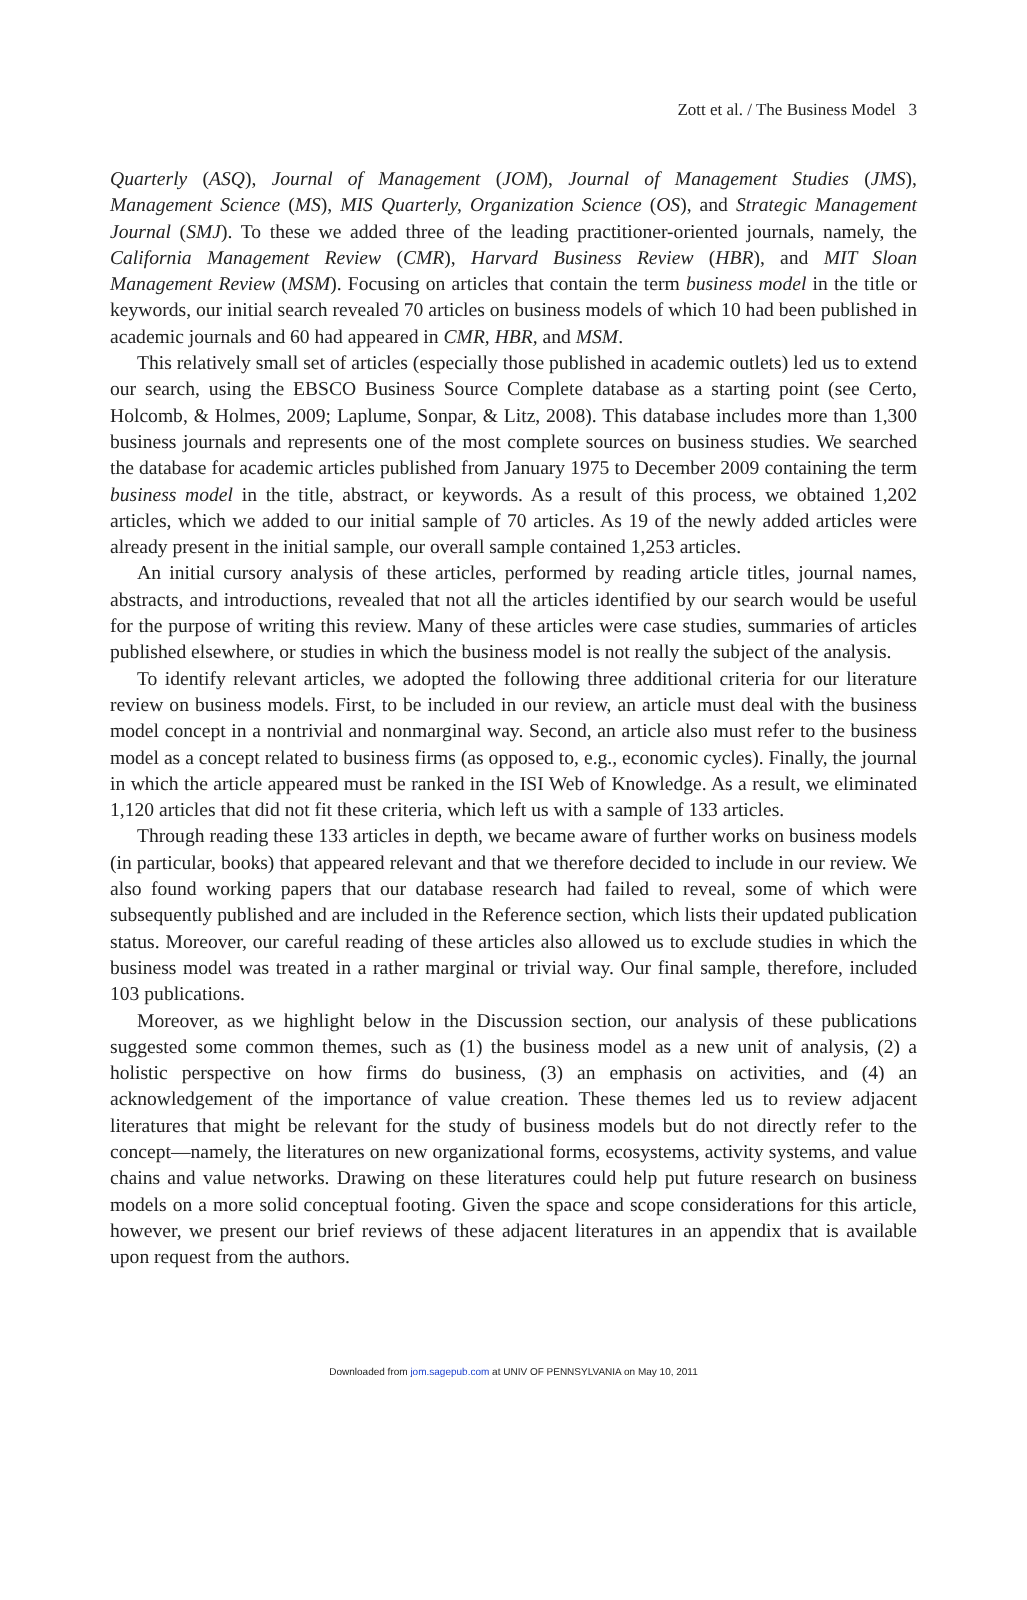Zott et al. / The Business Model 3
Quarterly (ASQ), Journal of Management (JOM), Journal of Management Studies (JMS), Management Science (MS), MIS Quarterly, Organization Science (OS), and Strategic Management Journal (SMJ). To these we added three of the leading practitioner-oriented journals, namely, the California Management Review (CMR), Harvard Business Review (HBR), and MIT Sloan Management Review (MSM). Focusing on articles that contain the term business model in the title or keywords, our initial search revealed 70 articles on business models of which 10 had been published in academic journals and 60 had appeared in CMR, HBR, and MSM.
This relatively small set of articles (especially those published in academic outlets) led us to extend our search, using the EBSCO Business Source Complete database as a starting point (see Certo, Holcomb, & Holmes, 2009; Laplume, Sonpar, & Litz, 2008). This database includes more than 1,300 business journals and represents one of the most complete sources on business studies. We searched the database for academic articles published from January 1975 to December 2009 containing the term business model in the title, abstract, or keywords. As a result of this process, we obtained 1,202 articles, which we added to our initial sample of 70 articles. As 19 of the newly added articles were already present in the initial sample, our overall sample contained 1,253 articles.
An initial cursory analysis of these articles, performed by reading article titles, journal names, abstracts, and introductions, revealed that not all the articles identified by our search would be useful for the purpose of writing this review. Many of these articles were case studies, summaries of articles published elsewhere, or studies in which the business model is not really the subject of the analysis.
To identify relevant articles, we adopted the following three additional criteria for our literature review on business models. First, to be included in our review, an article must deal with the business model concept in a nontrivial and nonmarginal way. Second, an article also must refer to the business model as a concept related to business firms (as opposed to, e.g., economic cycles). Finally, the journal in which the article appeared must be ranked in the ISI Web of Knowledge. As a result, we eliminated 1,120 articles that did not fit these criteria, which left us with a sample of 133 articles.
Through reading these 133 articles in depth, we became aware of further works on business models (in particular, books) that appeared relevant and that we therefore decided to include in our review. We also found working papers that our database research had failed to reveal, some of which were subsequently published and are included in the Reference section, which lists their updated publication status. Moreover, our careful reading of these articles also allowed us to exclude studies in which the business model was treated in a rather marginal or trivial way. Our final sample, therefore, included 103 publications.
Moreover, as we highlight below in the Discussion section, our analysis of these publications suggested some common themes, such as (1) the business model as a new unit of analysis, (2) a holistic perspective on how firms do business, (3) an emphasis on activities, and (4) an acknowledgement of the importance of value creation. These themes led us to review adjacent literatures that might be relevant for the study of business models but do not directly refer to the concept—namely, the literatures on new organizational forms, ecosystems, activity systems, and value chains and value networks. Drawing on these literatures could help put future research on business models on a more solid conceptual footing. Given the space and scope considerations for this article, however, we present our brief reviews of these adjacent literatures in an appendix that is available upon request from the authors.
Downloaded from jom.sagepub.com at UNIV OF PENNSYLVANIA on May 10, 2011